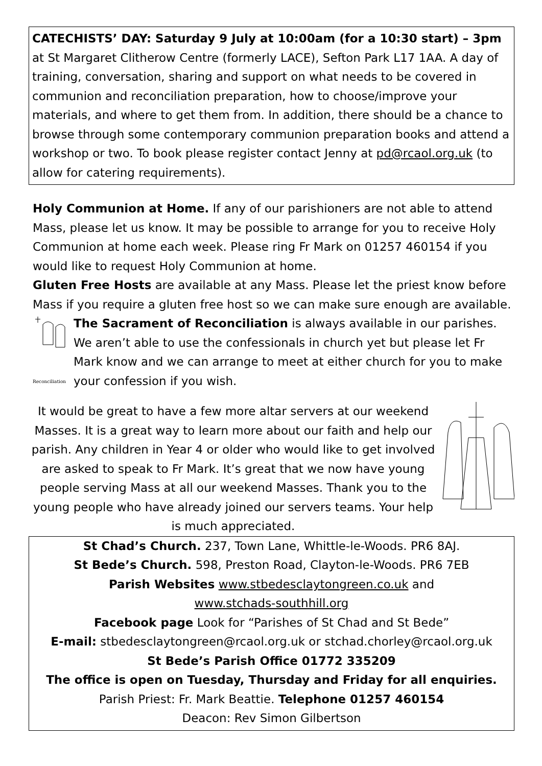CATECHISTS’ DAY: Saturday 9 July at 10:00am (for a 10:30 start) – 3pm at St Margaret Clitherow Centre (formerly LACE), Sefton Park L17 1AA. A day of training, conversation, sharing and support on what needs to be covered in communion and reconciliation preparation, how to choose/improve your materials, and where to get them from. In addition, there should be a chance to browse through some contemporary communion preparation books and attend a workshop or two. To book please register contact Jenny at pd@rcaol.org.uk (to allow for catering requirements).
Holy Communion at Home. If any of our parishioners are not able to attend Mass, please let us know. It may be possible to arrange for you to receive Holy Communion at home each week. Please ring Fr Mark on 01257 460154 if you would like to request Holy Communion at home.
Gluten Free Hosts are available at any Mass. Please let the priest know before Mass if you require a gluten free host so we can make sure enough are available.
Reconciliation
The Sacrament of Reconciliation is always available in our parishes. We aren’t able to use the confessionals in church yet but please let Fr Mark know and we can arrange to meet at either church for you to make your confession if you wish.
It would be great to have a few more altar servers at our weekend Masses. It is a great way to learn more about our faith and help our parish. Any children in Year 4 or older who would like to get involved are asked to speak to Fr Mark. It’s great that we now have young people serving Mass at all our weekend Masses. Thank you to the young people who have already joined our servers teams. Your help is much appreciated.
St Chad’s Church. 237, Town Lane, Whittle-le-Woods. PR6 8AJ.
St Bede’s Church. 598, Preston Road, Clayton-le-Woods. PR6 7EB
Parish Websites www.stbedesclaytongreen.co.uk and
www.stchads-southhill.org
Facebook page Look for “Parishes of St Chad and St Bede”
E-mail: stbedesclaytongreen@rcaol.org.uk or stchad.chorley@rcaol.org.uk
St Bede’s Parish Office 01772 335209
The office is open on Tuesday, Thursday and Friday for all enquiries.
Parish Priest: Fr. Mark Beattie. Telephone 01257 460154
Deacon: Rev Simon Gilbertson